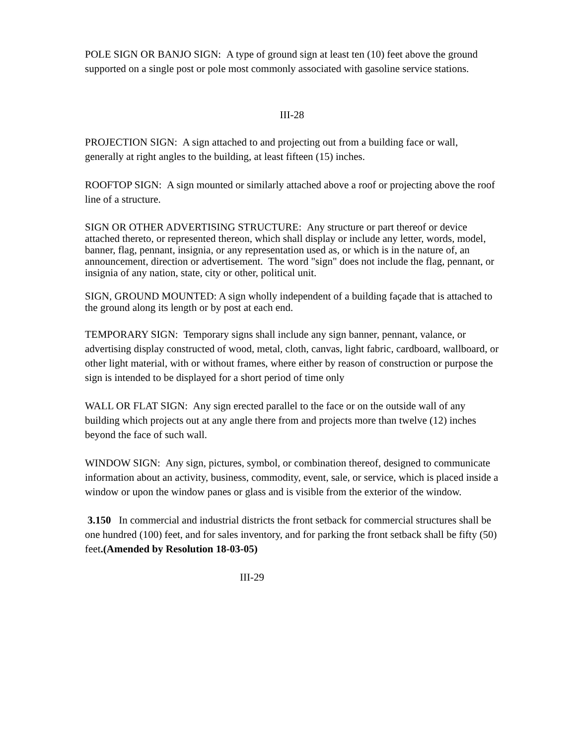POLE SIGN OR BANJO SIGN: A type of ground sign at least ten (10) feet above the ground supported on a single post or pole most commonly associated with gasoline service stations.
III-28
PROJECTION SIGN: A sign attached to and projecting out from a building face or wall, generally at right angles to the building, at least fifteen (15) inches.
ROOFTOP SIGN: A sign mounted or similarly attached above a roof or projecting above the roof line of a structure.
SIGN OR OTHER ADVERTISING STRUCTURE: Any structure or part thereof or device attached thereto, or represented thereon, which shall display or include any letter, words, model, banner, flag, pennant, insignia, or any representation used as, or which is in the nature of, an announcement, direction or advertisement. The word "sign" does not include the flag, pennant, or insignia of any nation, state, city or other, political unit.
SIGN, GROUND MOUNTED: A sign wholly independent of a building façade that is attached to the ground along its length or by post at each end.
TEMPORARY SIGN: Temporary signs shall include any sign banner, pennant, valance, or advertising display constructed of wood, metal, cloth, canvas, light fabric, cardboard, wallboard, or other light material, with or without frames, where either by reason of construction or purpose the sign is intended to be displayed for a short period of time only
WALL OR FLAT SIGN: Any sign erected parallel to the face or on the outside wall of any building which projects out at any angle there from and projects more than twelve (12) inches beyond the face of such wall.
WINDOW SIGN: Any sign, pictures, symbol, or combination thereof, designed to communicate information about an activity, business, commodity, event, sale, or service, which is placed inside a window or upon the window panes or glass and is visible from the exterior of the window.
3.150 In commercial and industrial districts the front setback for commercial structures shall be one hundred (100) feet, and for sales inventory, and for parking the front setback shall be fifty (50) feet.(Amended by Resolution 18-03-05)
III-29